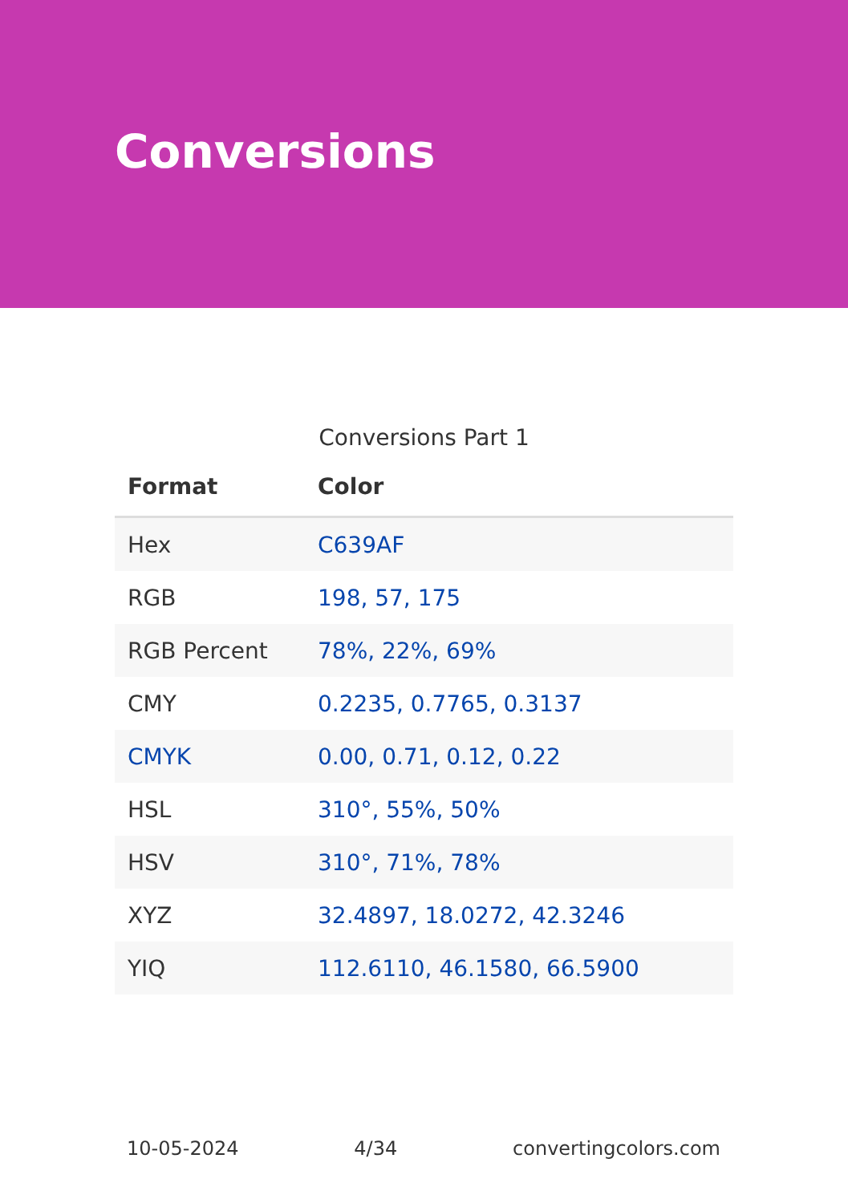Conversions
Conversions Part 1
| Format | Color |
| --- | --- |
| Hex | C639AF |
| RGB | 198, 57, 175 |
| RGB Percent | 78%, 22%, 69% |
| CMY | 0.2235, 0.7765, 0.3137 |
| CMYK | 0.00, 0.71, 0.12, 0.22 |
| HSL | 310°, 55%, 50% |
| HSV | 310°, 71%, 78% |
| XYZ | 32.4897, 18.0272, 42.3246 |
| YIQ | 112.6110, 46.1580, 66.5900 |
10-05-2024 4/34 convertingcolors.com